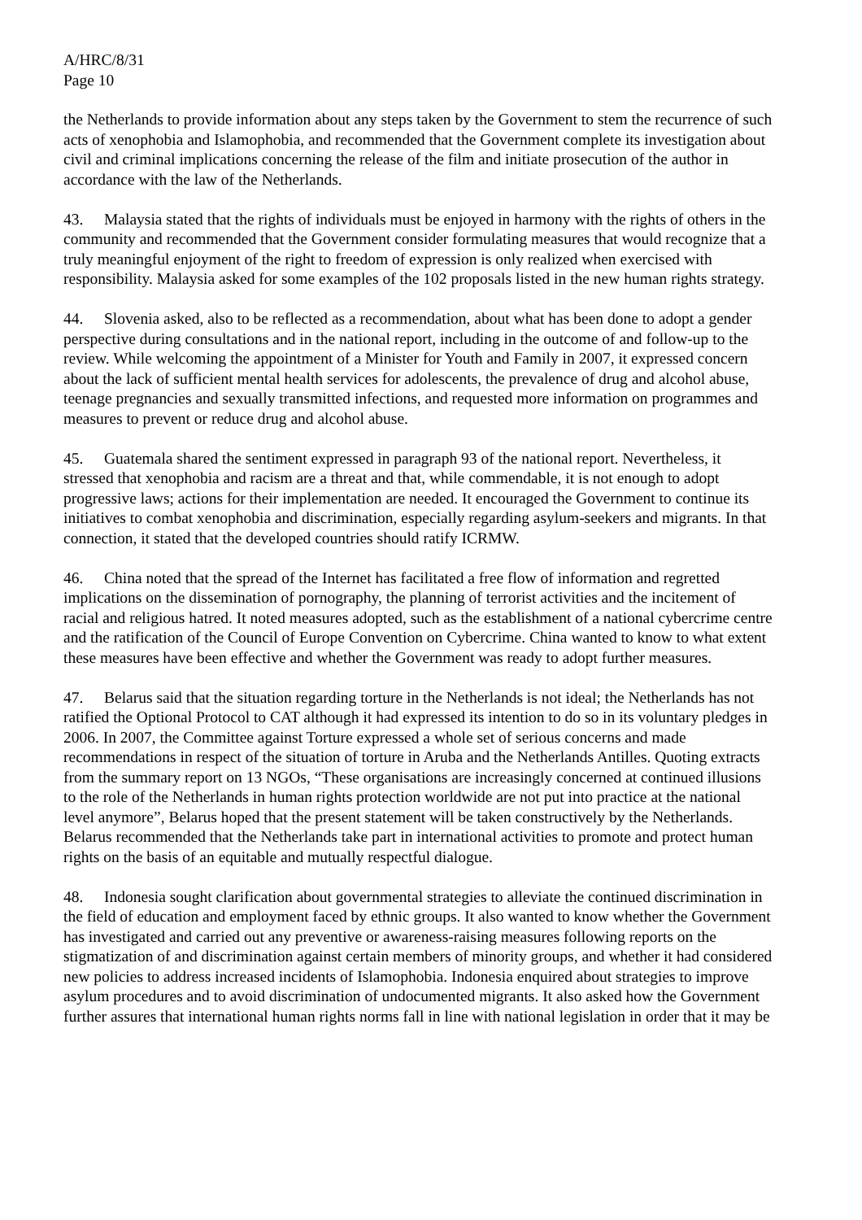A/HRC/8/31
Page 10
the Netherlands to provide information about any steps taken by the Government to stem the recurrence of such acts of xenophobia and Islamophobia, and recommended that the Government complete its investigation about civil and criminal implications concerning the release of the film and initiate prosecution of the author in accordance with the law of the Netherlands.
43. Malaysia stated that the rights of individuals must be enjoyed in harmony with the rights of others in the community and recommended that the Government consider formulating measures that would recognize that a truly meaningful enjoyment of the right to freedom of expression is only realized when exercised with responsibility. Malaysia asked for some examples of the 102 proposals listed in the new human rights strategy.
44. Slovenia asked, also to be reflected as a recommendation, about what has been done to adopt a gender perspective during consultations and in the national report, including in the outcome of and follow-up to the review. While welcoming the appointment of a Minister for Youth and Family in 2007, it expressed concern about the lack of sufficient mental health services for adolescents, the prevalence of drug and alcohol abuse, teenage pregnancies and sexually transmitted infections, and requested more information on programmes and measures to prevent or reduce drug and alcohol abuse.
45. Guatemala shared the sentiment expressed in paragraph 93 of the national report. Nevertheless, it stressed that xenophobia and racism are a threat and that, while commendable, it is not enough to adopt progressive laws; actions for their implementation are needed. It encouraged the Government to continue its initiatives to combat xenophobia and discrimination, especially regarding asylum-seekers and migrants. In that connection, it stated that the developed countries should ratify ICRMW.
46. China noted that the spread of the Internet has facilitated a free flow of information and regretted implications on the dissemination of pornography, the planning of terrorist activities and the incitement of racial and religious hatred. It noted measures adopted, such as the establishment of a national cybercrime centre and the ratification of the Council of Europe Convention on Cybercrime. China wanted to know to what extent these measures have been effective and whether the Government was ready to adopt further measures.
47. Belarus said that the situation regarding torture in the Netherlands is not ideal; the Netherlands has not ratified the Optional Protocol to CAT although it had expressed its intention to do so in its voluntary pledges in 2006. In 2007, the Committee against Torture expressed a whole set of serious concerns and made recommendations in respect of the situation of torture in Aruba and the Netherlands Antilles. Quoting extracts from the summary report on 13 NGOs, “These organisations are increasingly concerned at continued illusions to the role of the Netherlands in human rights protection worldwide are not put into practice at the national level anymore”, Belarus hoped that the present statement will be taken constructively by the Netherlands. Belarus recommended that the Netherlands take part in international activities to promote and protect human rights on the basis of an equitable and mutually respectful dialogue.
48. Indonesia sought clarification about governmental strategies to alleviate the continued discrimination in the field of education and employment faced by ethnic groups. It also wanted to know whether the Government has investigated and carried out any preventive or awareness-raising measures following reports on the stigmatization of and discrimination against certain members of minority groups, and whether it had considered new policies to address increased incidents of Islamophobia. Indonesia enquired about strategies to improve asylum procedures and to avoid discrimination of undocumented migrants. It also asked how the Government further assures that international human rights norms fall in line with national legislation in order that it may be